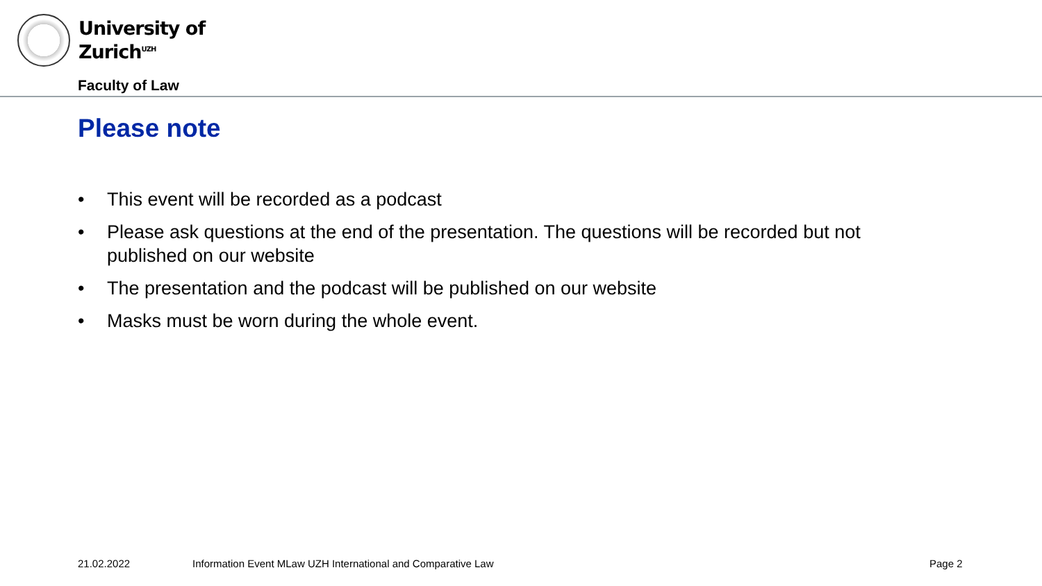University of
Zurich<sup>UZH</sup>
Faculty of Law
Please note
• This event will be recorded as a podcast
• Please ask questions at the end of the presentation. The questions will be recorded but not published on our website
• The presentation and the podcast will be published on our website
• Masks must be worn during the whole event.
21.02.2022
Information Event MLaw UZH International and Comparative Law
Page 2